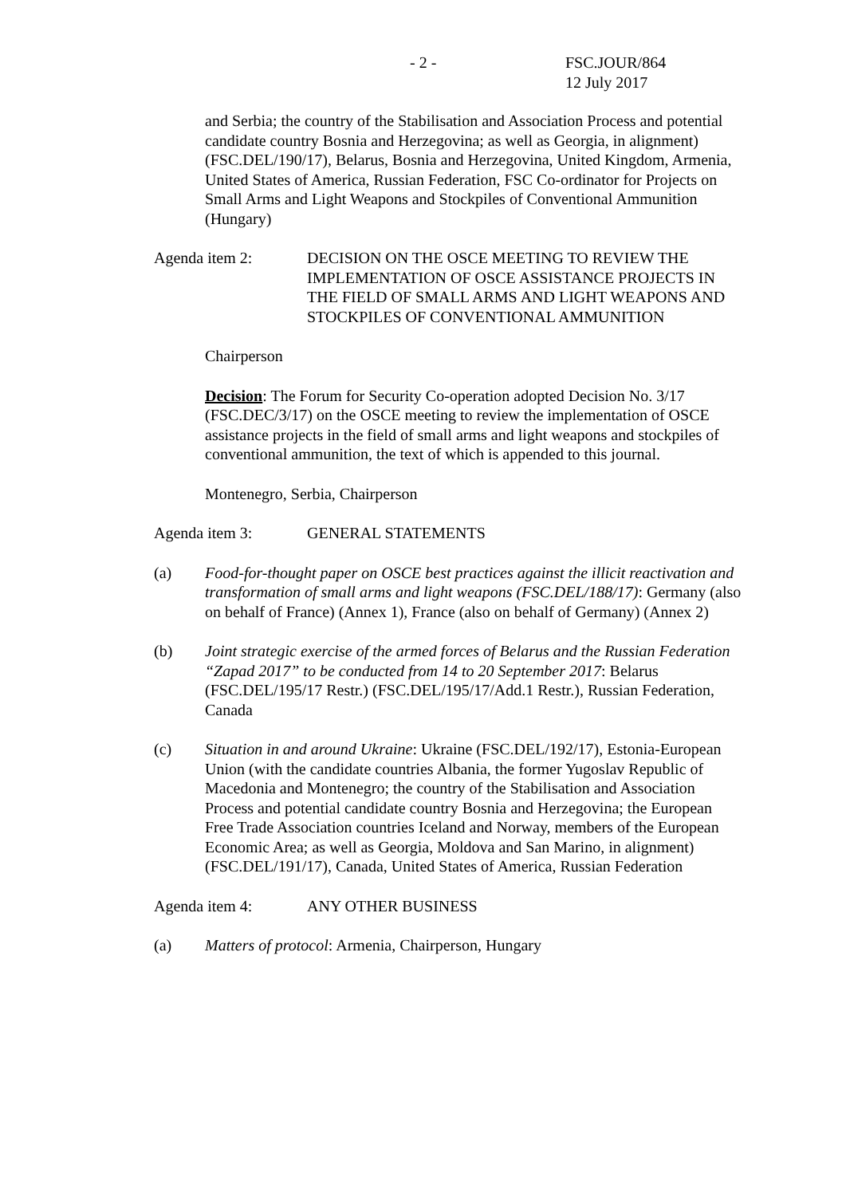- 2 - FSC.JOUR/864
12 July 2017
and Serbia; the country of the Stabilisation and Association Process and potential candidate country Bosnia and Herzegovina; as well as Georgia, in alignment) (FSC.DEL/190/17), Belarus, Bosnia and Herzegovina, United Kingdom, Armenia, United States of America, Russian Federation, FSC Co-ordinator for Projects on Small Arms and Light Weapons and Stockpiles of Conventional Ammunition (Hungary)
Agenda item 2: DECISION ON THE OSCE MEETING TO REVIEW THE IMPLEMENTATION OF OSCE ASSISTANCE PROJECTS IN THE FIELD OF SMALL ARMS AND LIGHT WEAPONS AND STOCKPILES OF CONVENTIONAL AMMUNITION
Chairperson
Decision: The Forum for Security Co-operation adopted Decision No. 3/17 (FSC.DEC/3/17) on the OSCE meeting to review the implementation of OSCE assistance projects in the field of small arms and light weapons and stockpiles of conventional ammunition, the text of which is appended to this journal.
Montenegro, Serbia, Chairperson
Agenda item 3: GENERAL STATEMENTS
(a) Food-for-thought paper on OSCE best practices against the illicit reactivation and transformation of small arms and light weapons (FSC.DEL/188/17): Germany (also on behalf of France) (Annex 1), France (also on behalf of Germany) (Annex 2)
(b) Joint strategic exercise of the armed forces of Belarus and the Russian Federation “Zapad 2017” to be conducted from 14 to 20 September 2017: Belarus (FSC.DEL/195/17 Restr.) (FSC.DEL/195/17/Add.1 Restr.), Russian Federation, Canada
(c) Situation in and around Ukraine: Ukraine (FSC.DEL/192/17), Estonia-European Union (with the candidate countries Albania, the former Yugoslav Republic of Macedonia and Montenegro; the country of the Stabilisation and Association Process and potential candidate country Bosnia and Herzegovina; the European Free Trade Association countries Iceland and Norway, members of the European Economic Area; as well as Georgia, Moldova and San Marino, in alignment) (FSC.DEL/191/17), Canada, United States of America, Russian Federation
Agenda item 4: ANY OTHER BUSINESS
(a) Matters of protocol: Armenia, Chairperson, Hungary